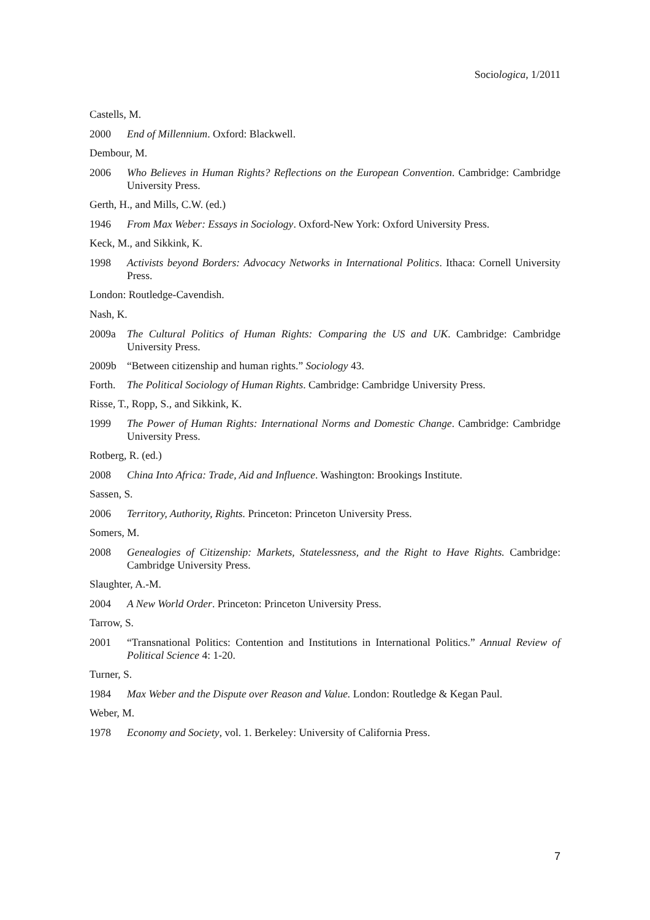Sociologica, 1/2011
Castells, M.
2000 End of Millennium. Oxford: Blackwell.
Dembour, M.
2006 Who Believes in Human Rights? Reflections on the European Convention. Cambridge: Cambridge University Press.
Gerth, H., and Mills, C.W. (ed.)
1946 From Max Weber: Essays in Sociology. Oxford-New York: Oxford University Press.
Keck, M., and Sikkink, K.
1998 Activists beyond Borders: Advocacy Networks in International Politics. Ithaca: Cornell University Press.
London: Routledge-Cavendish.
Nash, K.
2009a The Cultural Politics of Human Rights: Comparing the US and UK. Cambridge: Cambridge University Press.
2009b “Between citizenship and human rights.” Sociology 43.
Forth. The Political Sociology of Human Rights. Cambridge: Cambridge University Press.
Risse, T., Ropp, S., and Sikkink, K.
1999 The Power of Human Rights: International Norms and Domestic Change. Cambridge: Cambridge University Press.
Rotberg, R. (ed.)
2008 China Into Africa: Trade, Aid and Influence. Washington: Brookings Institute.
Sassen, S.
2006 Territory, Authority, Rights. Princeton: Princeton University Press.
Somers, M.
2008 Genealogies of Citizenship: Markets, Statelessness, and the Right to Have Rights. Cambridge: Cambridge University Press.
Slaughter, A.-M.
2004 A New World Order. Princeton: Princeton University Press.
Tarrow, S.
2001 “Transnational Politics: Contention and Institutions in International Politics.” Annual Review of Political Science 4: 1-20.
Turner, S.
1984 Max Weber and the Dispute over Reason and Value. London: Routledge & Kegan Paul.
Weber, M.
1978 Economy and Society, vol. 1. Berkeley: University of California Press.
7